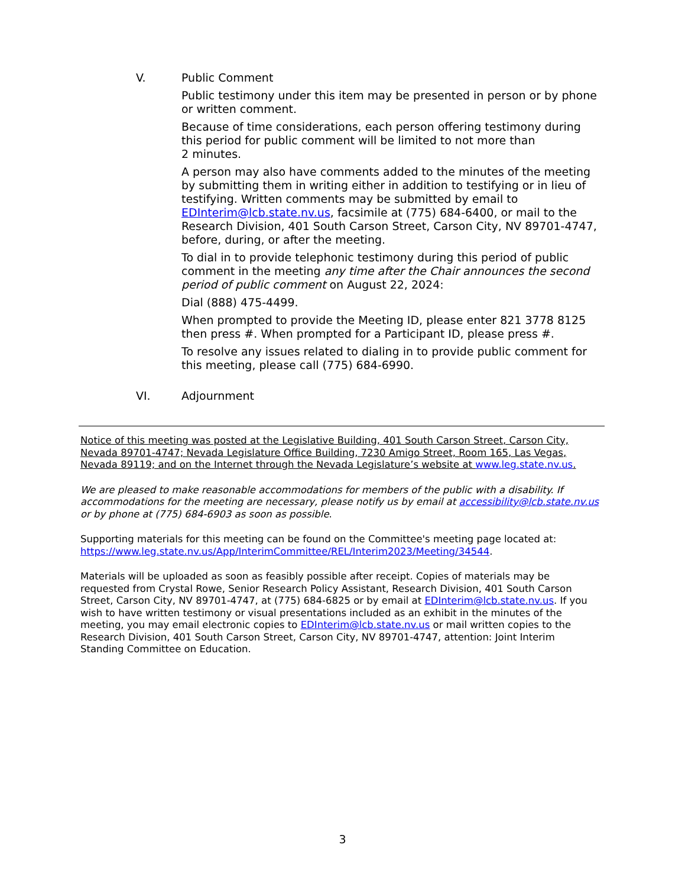V. Public Comment
Public testimony under this item may be presented in person or by phone or written comment.
Because of time considerations, each person offering testimony during this period for public comment will be limited to not more than 2 minutes.
A person may also have comments added to the minutes of the meeting by submitting them in writing either in addition to testifying or in lieu of testifying. Written comments may be submitted by email to EDInterim@lcb.state.nv.us, facsimile at (775) 684-6400, or mail to the Research Division, 401 South Carson Street, Carson City, NV 89701-4747, before, during, or after the meeting.
To dial in to provide telephonic testimony during this period of public comment in the meeting any time after the Chair announces the second period of public comment on August 22, 2024:
Dial (888) 475-4499.
When prompted to provide the Meeting ID, please enter 821 3778 8125 then press #. When prompted for a Participant ID, please press #.
To resolve any issues related to dialing in to provide public comment for this meeting, please call (775) 684-6990.
VI. Adjournment
Notice of this meeting was posted at the Legislative Building, 401 South Carson Street, Carson City, Nevada 89701-4747; Nevada Legislature Office Building, 7230 Amigo Street, Room 165, Las Vegas, Nevada 89119; and on the Internet through the Nevada Legislature’s website at www.leg.state.nv.us.
We are pleased to make reasonable accommodations for members of the public with a disability. If accommodations for the meeting are necessary, please notify us by email at accessibility@lcb.state.nv.us or by phone at (775) 684-6903 as soon as possible.
Supporting materials for this meeting can be found on the Committee's meeting page located at: https://www.leg.state.nv.us/App/InterimCommittee/REL/Interim2023/Meeting/34544.
Materials will be uploaded as soon as feasibly possible after receipt. Copies of materials may be requested from Crystal Rowe, Senior Research Policy Assistant, Research Division, 401 South Carson Street, Carson City, NV 89701-4747, at (775) 684-6825 or by email at EDInterim@lcb.state.nv.us. If you wish to have written testimony or visual presentations included as an exhibit in the minutes of the meeting, you may email electronic copies to EDInterim@lcb.state.nv.us or mail written copies to the Research Division, 401 South Carson Street, Carson City, NV 89701-4747, attention: Joint Interim Standing Committee on Education.
3